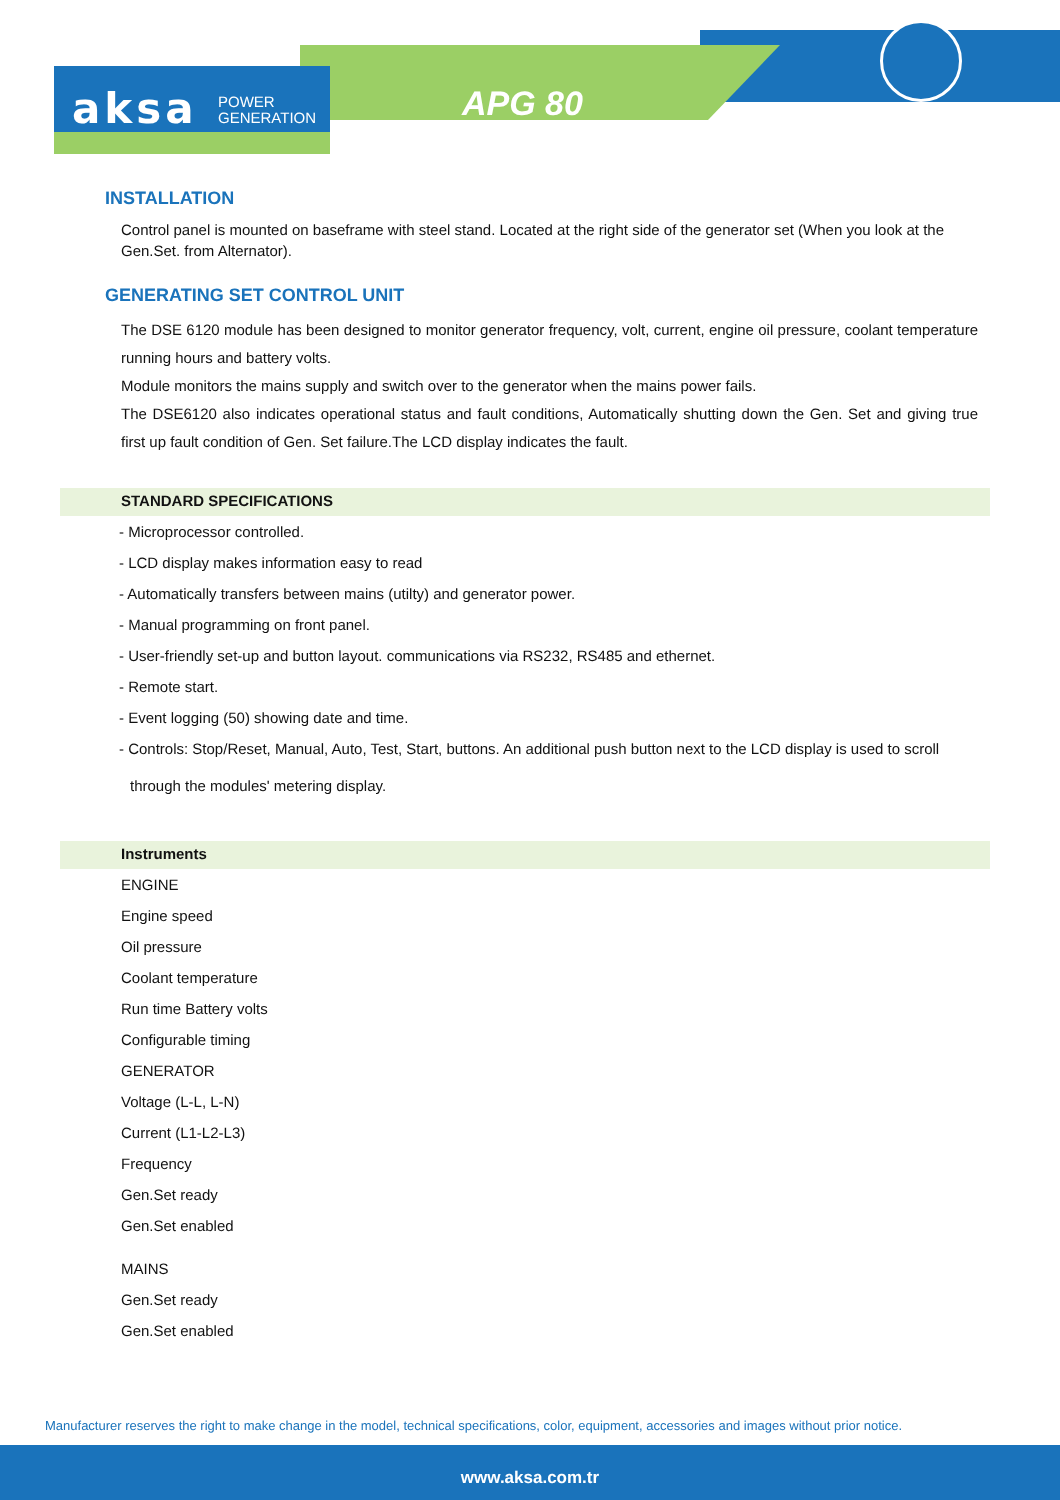aksa POWER
GENERATION
APG 80
INSTALLATION
Control panel is mounted on baseframe with steel stand. Located at the right side of the generator set (When you look at the Gen.Set. from Alternator).
GENERATING SET CONTROL UNIT
The DSE 6120 module has been designed to monitor generator frequency, volt, current, engine oil pressure, coolant temperature running hours and battery volts.
Module monitors the mains supply and switch over to the generator when the mains power fails.
The DSE6120 also indicates operational status and fault conditions, Automatically shutting down the Gen. Set and giving true first up fault condition of Gen. Set failure.The LCD display indicates the fault.
STANDARD SPECIFICATIONS
- Microprocessor controlled.
- LCD display makes information easy to read
- Automatically transfers between mains (utilty) and generator power.
- Manual programming on front panel.
- User-friendly set-up and button layout. communications via RS232, RS485 and ethernet.
- Remote start.
- Event logging (50) showing date and time.
- Controls: Stop/Reset, Manual, Auto, Test, Start, buttons. An additional push button next to the LCD display is used to scroll
through the modules' metering display.
Instruments
ENGINE
Engine speed
Oil pressure
Coolant temperature
Run time Battery volts
Configurable timing
GENERATOR
Voltage (L-L, L-N)
Current (L1-L2-L3)
Frequency
Gen.Set ready
Gen.Set enabled
MAINS
Gen.Set ready
Gen.Set enabled
Manufacturer reserves the right to make change in the model, technical specifications, color, equipment, accessories and images without prior notice.
www.aksa.com.tr